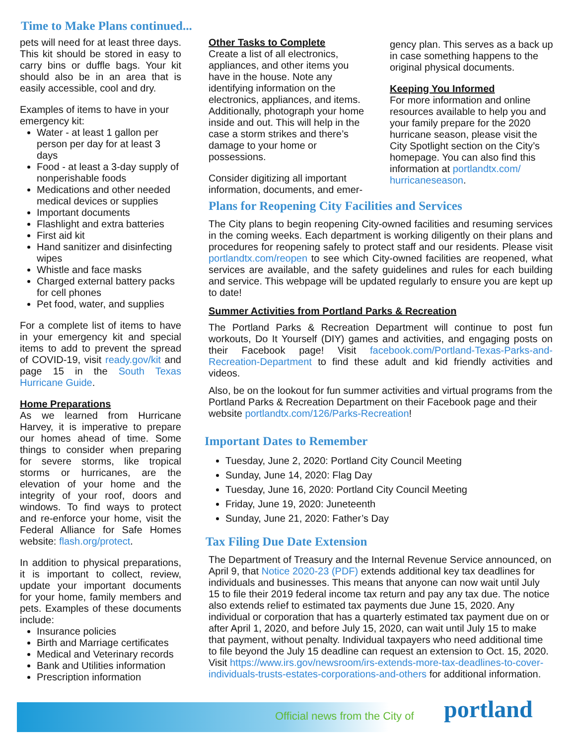Time to Make Plans continued...
pets will need for at least three days. This kit should be stored in easy to carry bins or duffle bags. Your kit should also be in an area that is easily accessible, cool and dry.
Examples of items to have in your emergency kit:
Water - at least 1 gallon per person per day for at least 3 days
Food - at least a 3-day supply of nonperishable foods
Medications and other needed medical devices or supplies
Important documents
Flashlight and extra batteries
First aid kit
Hand sanitizer and disinfecting wipes
Whistle and face masks
Charged external battery packs for cell phones
Pet food, water, and supplies
For a complete list of items to have in your emergency kit and special items to add to prevent the spread of COVID-19, visit ready.gov/kit and page 15 in the South Texas Hurricane Guide.
Home Preparations
As we learned from Hurricane Harvey, it is imperative to prepare our homes ahead of time. Some things to consider when preparing for severe storms, like tropical storms or hurricanes, are the elevation of your home and the integrity of your roof, doors and windows. To find ways to protect and re-enforce your home, visit the Federal Alliance for Safe Homes website: flash.org/protect.
In addition to physical preparations, it is important to collect, review, update your important documents for your home, family members and pets. Examples of these documents include:
Insurance policies
Birth and Marriage certificates
Medical and Veterinary records
Bank and Utilities information
Prescription information
Other Tasks to Complete
Create a list of all electronics, appliances, and other items you have in the house. Note any identifying information on the electronics, appliances, and items. Additionally, photograph your home inside and out. This will help in the case a storm strikes and there’s damage to your home or possessions.
Consider digitizing all important information, documents, and emer-
gency plan. This serves as a back up in case something happens to the original physical documents.
Keeping You Informed
For more information and online resources available to help you and your family prepare for the 2020 hurricane season, please visit the City Spotlight section on the City’s homepage. You can also find this information at portlandtx.com/ hurricaneseason.
Plans for Reopening City Facilities and Services
The City plans to begin reopening City-owned facilities and resuming services in the coming weeks. Each department is working diligently on their plans and procedures for reopening safely to protect staff and our residents. Please visit portlandtx.com/reopen to see which City-owned facilities are reopened, what services are available, and the safety guidelines and rules for each building and service. This webpage will be updated regularly to ensure you are kept up to date!
Summer Activities from Portland Parks & Recreation
The Portland Parks & Recreation Department will continue to post fun workouts, Do It Yourself (DIY) games and activities, and engaging posts on their Facebook page! Visit facebook.com/Portland-Texas-Parks-and-Recreation-Department to find these adult and kid friendly activities and videos.
Also, be on the lookout for fun summer activities and virtual programs from the Portland Parks & Recreation Department on their Facebook page and their website portlandtx.com/126/Parks-Recreation!
Important Dates to Remember
Tuesday, June 2, 2020: Portland City Council Meeting
Sunday, June 14, 2020: Flag Day
Tuesday, June 16, 2020: Portland City Council Meeting
Friday, June 19, 2020: Juneteenth
Sunday, June 21, 2020: Father’s Day
Tax Filing Due Date Extension
The Department of Treasury and the Internal Revenue Service announced, on April 9, that Notice 2020-23 (PDF) extends additional key tax deadlines for individuals and businesses. This means that anyone can now wait until July 15 to file their 2019 federal income tax return and pay any tax due. The notice also extends relief to estimated tax payments due June 15, 2020. Any individual or corporation that has a quarterly estimated tax payment due on or after April 1, 2020, and before July 15, 2020, can wait until July 15 to make that payment, without penalty. Individual taxpayers who need additional time to file beyond the July 15 deadline can request an extension to Oct. 15, 2020. Visit https://www.irs.gov/newsroom/irs-extends-more-tax-deadlines-to-cover-individuals-trusts-estates-corporations-and-others for additional information.
Official news from the City of portland